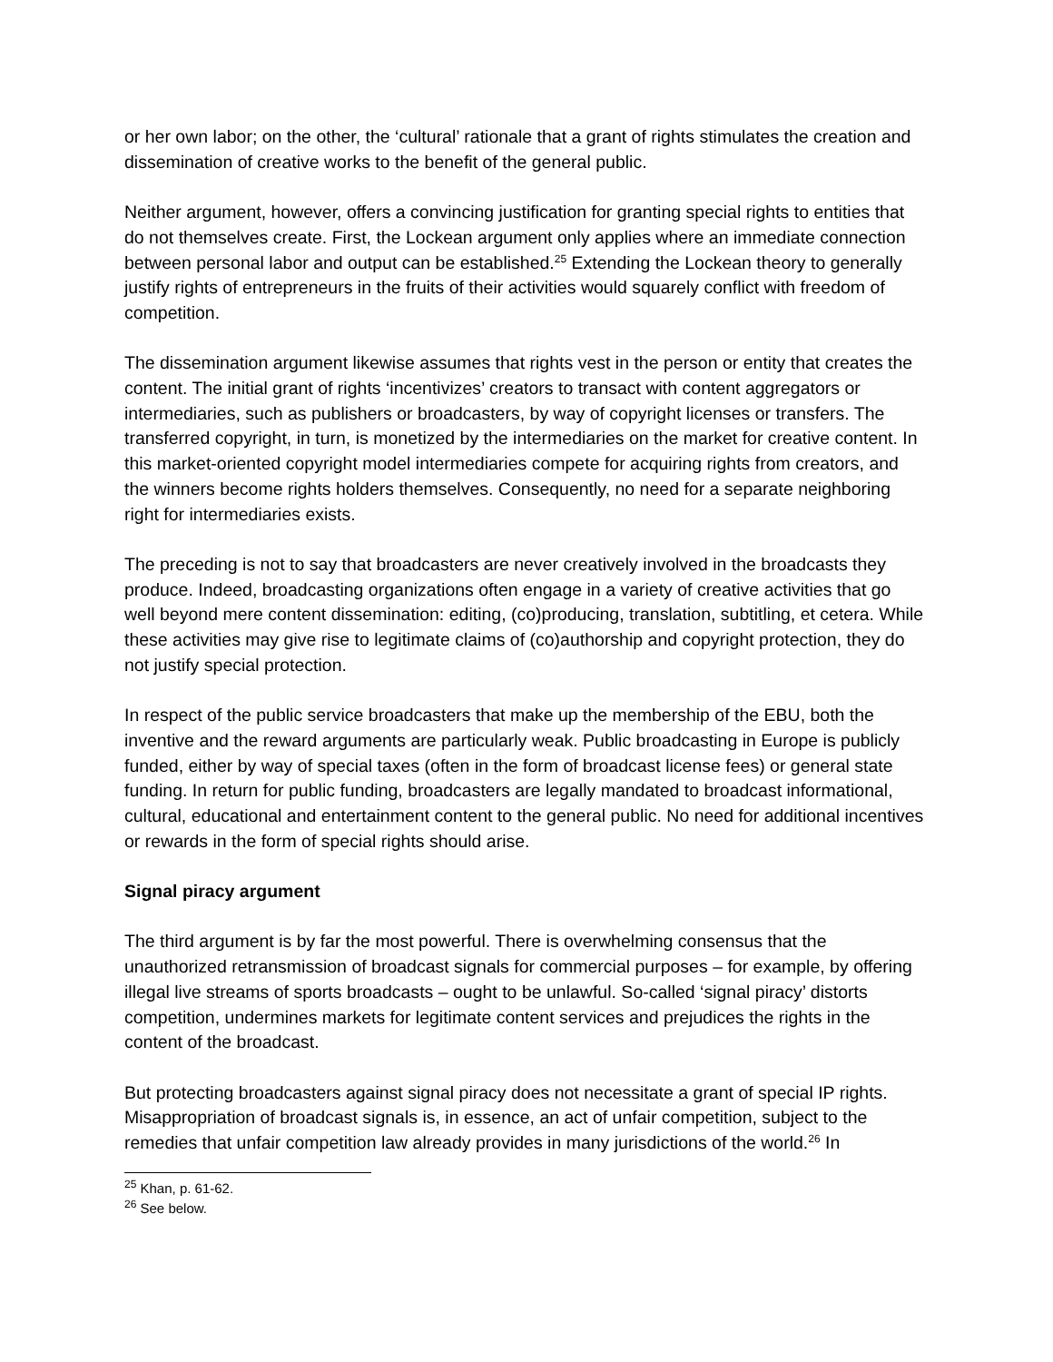or her own labor; on the other, the ‘cultural’ rationale that a grant of rights stimulates the creation and dissemination of creative works to the benefit of the general public.
Neither argument, however, offers a convincing justification for granting special rights to entities that do not themselves create. First, the Lockean argument only applies where an immediate connection between personal labor and output can be established.<sup>25</sup> Extending the Lockean theory to generally justify rights of entrepreneurs in the fruits of their activities would squarely conflict with freedom of competition.
The dissemination argument likewise assumes that rights vest in the person or entity that creates the content. The initial grant of rights ‘incentivizes’ creators to transact with content aggregators or intermediaries, such as publishers or broadcasters, by way of copyright licenses or transfers. The transferred copyright, in turn, is monetized by the intermediaries on the market for creative content. In this market-oriented copyright model intermediaries compete for acquiring rights from creators, and the winners become rights holders themselves. Consequently, no need for a separate neighboring right for intermediaries exists.
The preceding is not to say that broadcasters are never creatively involved in the broadcasts they produce. Indeed, broadcasting organizations often engage in a variety of creative activities that go well beyond mere content dissemination: editing, (co)producing, translation, subtitling, et cetera. While these activities may give rise to legitimate claims of (co)authorship and copyright protection, they do not justify special protection.
In respect of the public service broadcasters that make up the membership of the EBU, both the inventive and the reward arguments are particularly weak. Public broadcasting in Europe is publicly funded, either by way of special taxes (often in the form of broadcast license fees) or general state funding. In return for public funding, broadcasters are legally mandated to broadcast informational, cultural, educational and entertainment content to the general public. No need for additional incentives or rewards in the form of special rights should arise.
Signal piracy argument
The third argument is by far the most powerful. There is overwhelming consensus that the unauthorized retransmission of broadcast signals for commercial purposes – for example, by offering illegal live streams of sports broadcasts – ought to be unlawful. So-called ‘signal piracy’ distorts competition, undermines markets for legitimate content services and prejudices the rights in the content of the broadcast.
But protecting broadcasters against signal piracy does not necessitate a grant of special IP rights. Misappropriation of broadcast signals is, in essence, an act of unfair competition, subject to the remedies that unfair competition law already provides in many jurisdictions of the world.<sup>26</sup> In
<sup>25</sup> Khan, p. 61-62.
<sup>26</sup> See below.